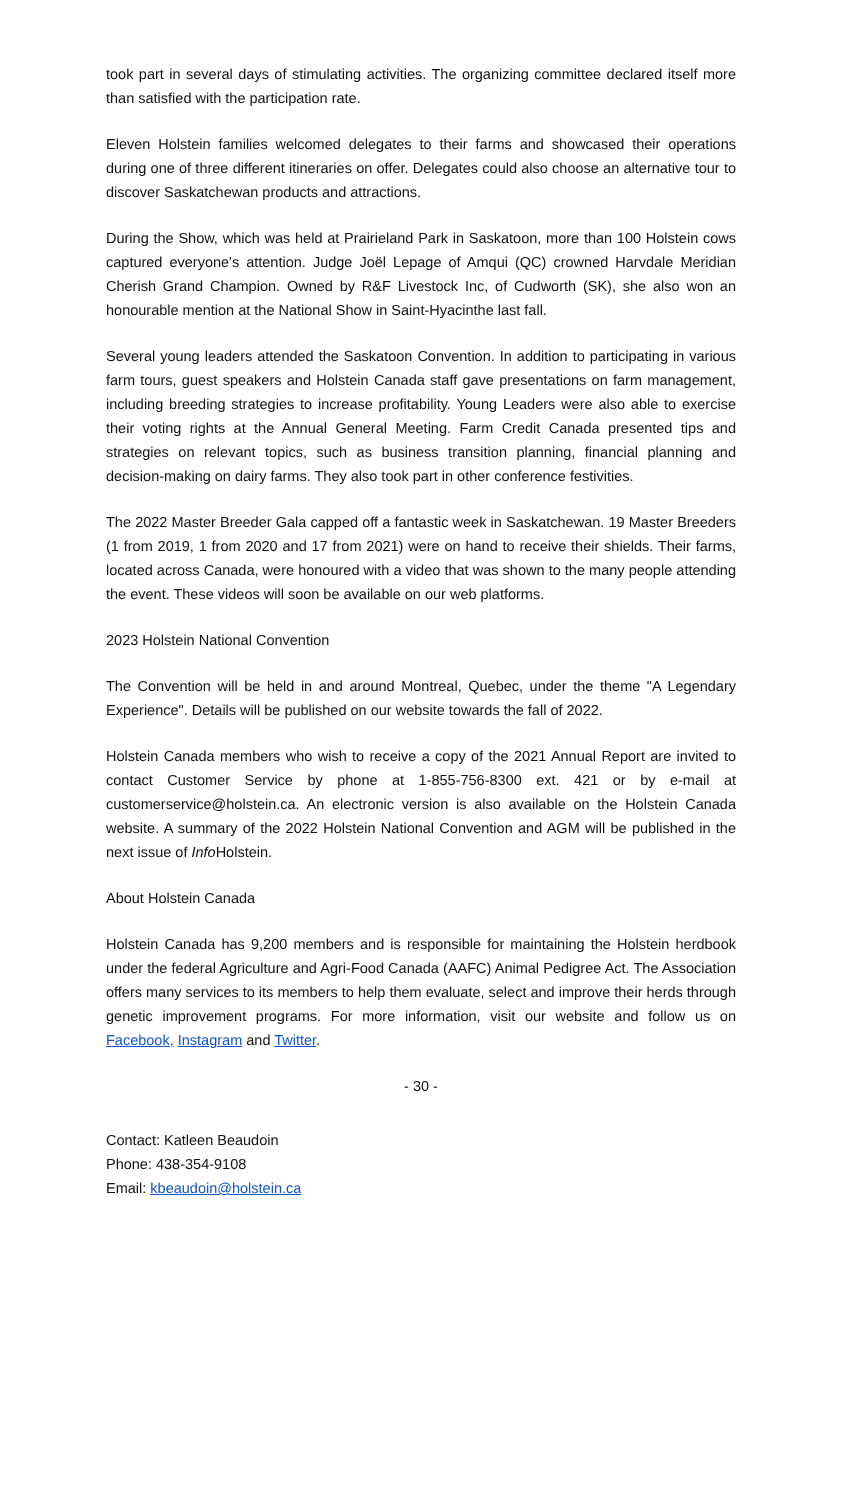took part in several days of stimulating activities. The organizing committee declared itself more than satisfied with the participation rate.
Eleven Holstein families welcomed delegates to their farms and showcased their operations during one of three different itineraries on offer. Delegates could also choose an alternative tour to discover Saskatchewan products and attractions.
During the Show, which was held at Prairieland Park in Saskatoon, more than 100 Holstein cows captured everyone's attention. Judge Joël Lepage of Amqui (QC) crowned Harvdale Meridian Cherish Grand Champion. Owned by R&F Livestock Inc, of Cudworth (SK), she also won an honourable mention at the National Show in Saint-Hyacinthe last fall.
Several young leaders attended the Saskatoon Convention. In addition to participating in various farm tours, guest speakers and Holstein Canada staff gave presentations on farm management, including breeding strategies to increase profitability. Young Leaders were also able to exercise their voting rights at the Annual General Meeting. Farm Credit Canada presented tips and strategies on relevant topics, such as business transition planning, financial planning and decision-making on dairy farms. They also took part in other conference festivities.
The 2022 Master Breeder Gala capped off a fantastic week in Saskatchewan. 19 Master Breeders (1 from 2019, 1 from 2020 and 17 from 2021) were on hand to receive their shields. Their farms, located across Canada, were honoured with a video that was shown to the many people attending the event. These videos will soon be available on our web platforms.
2023 Holstein National Convention
The Convention will be held in and around Montreal, Quebec, under the theme "A Legendary Experience". Details will be published on our website towards the fall of 2022.
Holstein Canada members who wish to receive a copy of the 2021 Annual Report are invited to contact Customer Service by phone at 1-855-756-8300 ext. 421 or by e-mail at customerservice@holstein.ca. An electronic version is also available on the Holstein Canada website. A summary of the 2022 Holstein National Convention and AGM will be published in the next issue of Info Holstein.
About Holstein Canada
Holstein Canada has 9,200 members and is responsible for maintaining the Holstein herdbook under the federal Agriculture and Agri-Food Canada (AAFC) Animal Pedigree Act. The Association offers many services to its members to help them evaluate, select and improve their herds through genetic improvement programs. For more information, visit our website and follow us on Facebook, Instagram and Twitter.
- 30 -
Contact: Katleen Beaudoin
Phone: 438-354-9108
Email: kbeaudoin@holstein.ca